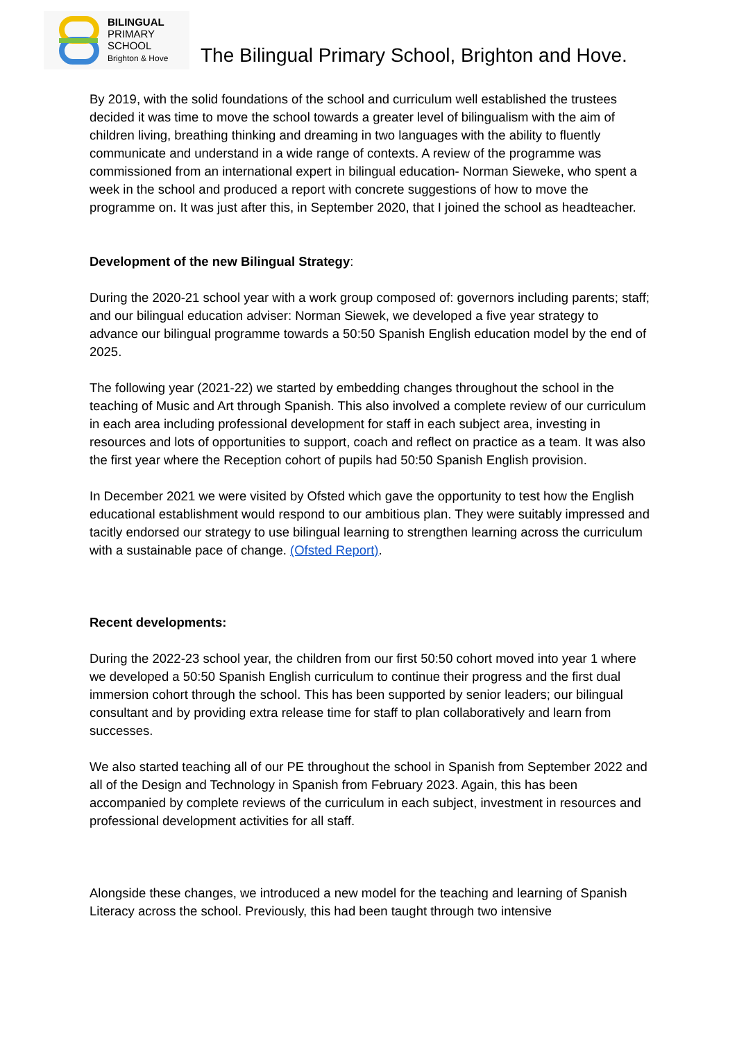BILINGUAL
PRIMARY
SCHOOL
Brighton & Hove
The Bilingual Primary School, Brighton and Hove.
By 2019, with the solid foundations of the school and curriculum well established the trustees decided it was time to move the school towards a greater level of bilingualism with the aim of children living, breathing thinking and dreaming in two languages with the ability to fluently communicate and understand in a wide range of contexts. A review of the programme was commissioned from an international expert in bilingual education- Norman Sieweke, who spent a week in the school and produced a report with concrete suggestions of how to move the programme on. It was just after this, in September 2020, that I joined the school as headteacher.
Development of the new Bilingual Strategy:
During the 2020-21 school year with a work group composed of: governors including parents; staff; and our bilingual education adviser: Norman Siewek, we developed a five year strategy to advance our bilingual programme towards a 50:50 Spanish English education model by the end of 2025.
The following year (2021-22) we started by embedding changes throughout the school in the teaching of Music and Art through Spanish. This also involved a complete review of our curriculum in each area including professional development for staff in each subject area, investing in resources and lots of opportunities to support, coach and reflect on practice as a team. It was also the first year where the Reception cohort of pupils had 50:50 Spanish English provision.
In December 2021 we were visited by Ofsted which gave the opportunity to test how the English educational establishment would respond to our ambitious plan. They were suitably impressed and tacitly endorsed our strategy to use bilingual learning to strengthen learning across the curriculum with a sustainable pace of change. (Ofsted Report).
Recent developments:
During the 2022-23 school year, the children from our first 50:50 cohort moved into year 1 where we developed a 50:50 Spanish English curriculum to continue their progress and the first dual immersion cohort through the school. This has been supported by senior leaders; our bilingual consultant and by providing extra release time for staff to plan collaboratively and learn from successes.
We also started teaching all of our PE throughout the school in Spanish from September 2022 and all of the Design and Technology in Spanish from February 2023. Again, this has been accompanied by complete reviews of the curriculum in each subject, investment in resources and professional development activities for all staff.
Alongside these changes, we introduced a new model for the teaching and learning of Spanish Literacy across the school. Previously, this had been taught through two intensive